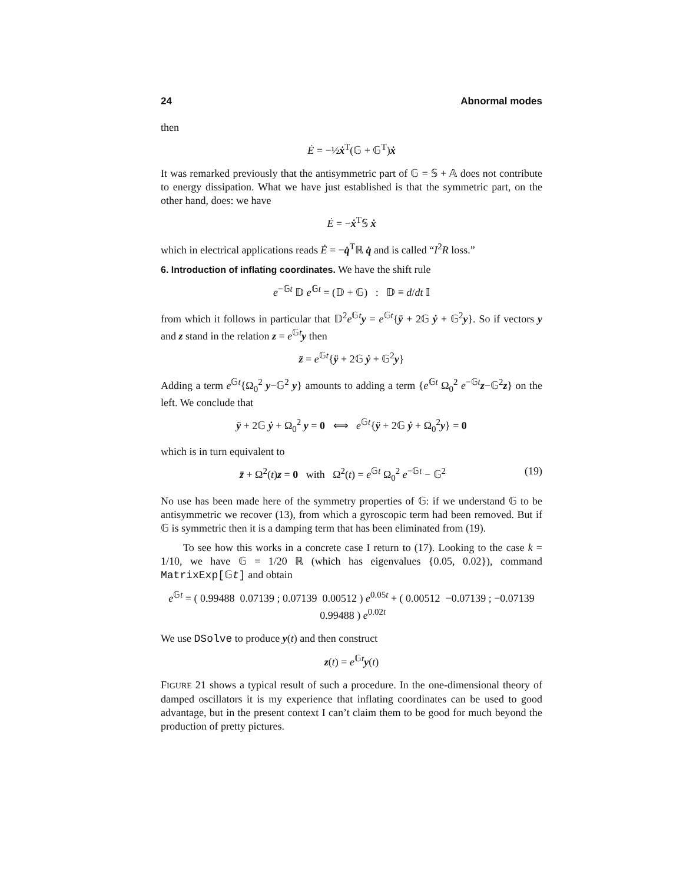24 Abnormal modes
then
Ė = −½ẋ<sup>T</sup>(𝔾 + 𝔾<sup>T</sup>)ẋ
It was remarked previously that the antisymmetric part of 𝔾 = 𝕊 + 𝔸 does not contribute to energy dissipation. What we have just established is that the symmetric part, on the other hand, does: we have
Ė = −ẋ<sup>T</sup>𝕊 ẋ
which in electrical applications reads Ė = −q̇<sup>T</sup>ℝ q̇ and is called “I<sup>2</sup>R loss.”
6. Introduction of inflating coordinates. We have the shift rule
e<sup>−𝔾t</sup> 𝔻 e<sup>𝔾t</sup> = (𝔻 + 𝔾) : 𝔻 ≡ d/dt 𝕀
from which it follows in particular that 𝔻<sup>2</sup>e<sup>𝔾t</sup>y = e<sup>𝔾t</sup>{ÿ + 2𝔾 ẏ + 𝔾<sup>2</sup>y}. So if vectors y and z stand in the relation z = e<sup>𝔾t</sup>y then
z̈ = e<sup>𝔾t</sup>{ÿ + 2𝔾 ẏ + 𝔾<sup>2</sup>y}
Adding a term e<sup>𝔾t</sup>{Ω<sub>0</sub><sup>2</sup> y−𝔾<sup>2</sup> y} amounts to adding a term {e<sup>𝔾t</sup> Ω<sub>0</sub><sup>2</sup> e<sup>−𝔾t</sup>z−𝔾<sup>2</sup>z} on the left. We conclude that
ÿ + 2𝔾 ẏ + Ω<sub>0</sub><sup>2</sup> y = 0 ⟺ e<sup>𝔾t</sup>{ÿ + 2𝔾 ẏ + Ω<sub>0</sub><sup>2</sup>y} = 0
which is in turn equivalent to
z̈ + Ω<sup>2</sup>(t)z = 0 with Ω<sup>2</sup>(t) = e<sup>𝔾t</sup> Ω<sub>0</sub><sup>2</sup> e<sup>−𝔾t</sup> − 𝔾<sup>2</sup> (19)
No use has been made here of the symmetry properties of 𝔾: if we understand 𝔾 to be antisymmetric we recover (13), from which a gyroscopic term had been removed. But if 𝔾 is symmetric then it is a damping term that has been eliminated from (19).
To see how this works in a concrete case I return to (17). Looking to the case k = 1/10, we have 𝔾 = 1/20 ℝ (which has eigenvalues {0.05, 0.02}), command MatrixExp[𝔾t] and obtain
e<sup>𝔾t</sup> = ( 0.99488 0.07139 ; 0.07139 0.00512 ) e<sup>0.05t</sup> + ( 0.00512 −0.07139 ; −0.07139 0.99488 ) e<sup>0.02t</sup>
We use DSolve to produce y(t) and then construct
z(t) = e<sup>𝔾t</sup>y(t)
FIGURE 21 shows a typical result of such a procedure. In the one-dimensional theory of damped oscillators it is my experience that inflating coordinates can be used to good advantage, but in the present context I can’t claim them to be good for much beyond the production of pretty pictures.